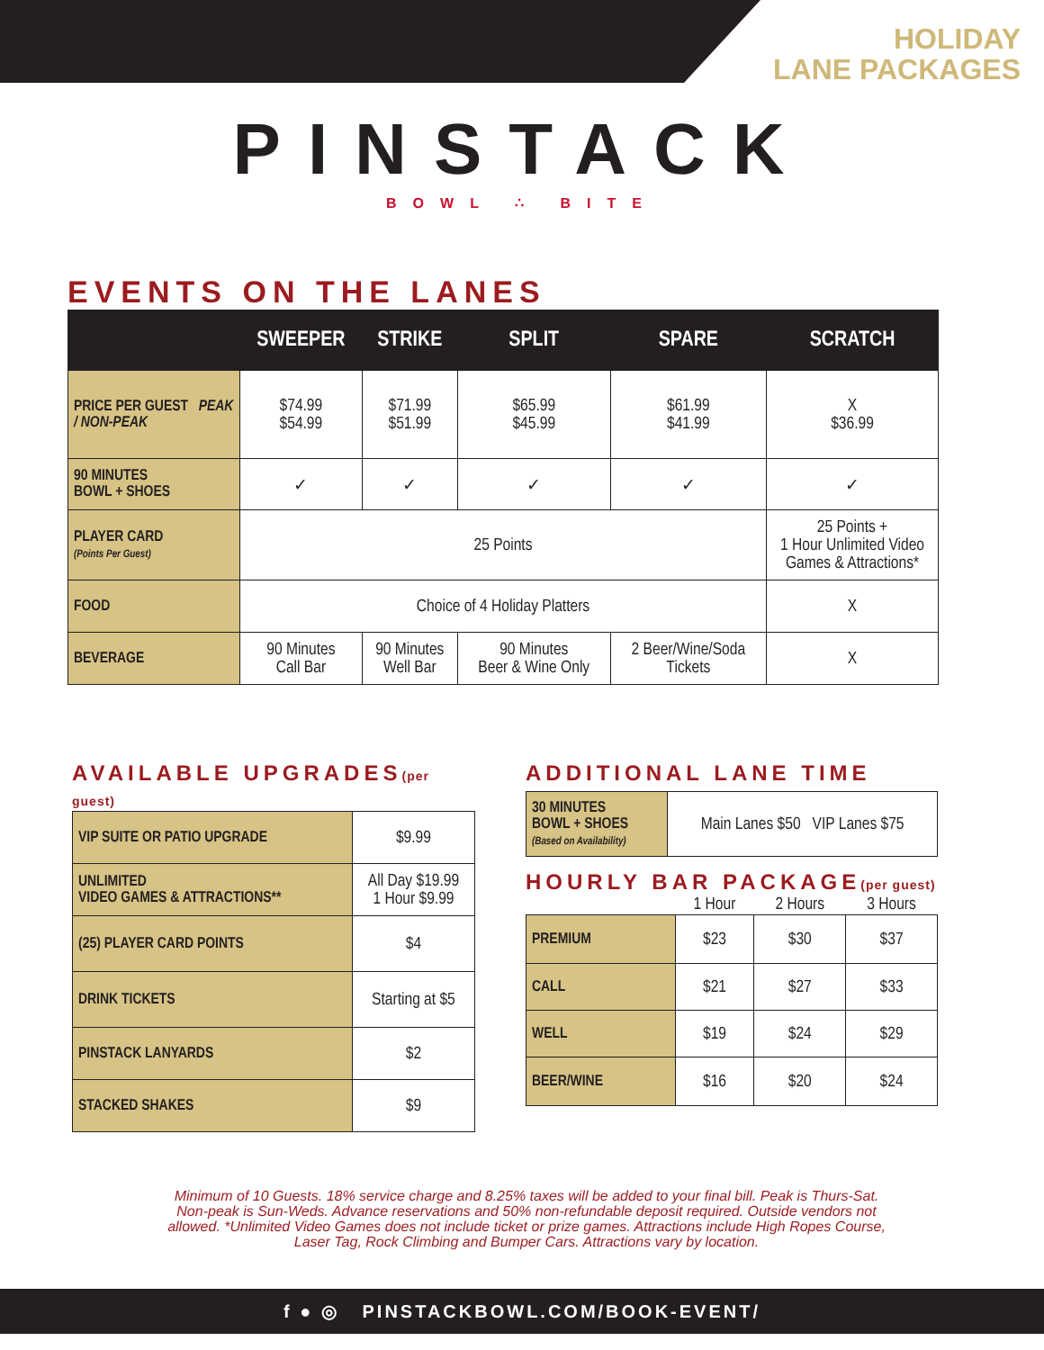HOLIDAY
LANE PACKAGES
PINSTACK
BOWL ∴ BITE
EVENTS ON THE LANES
| | SWEEPER | STRIKE | SPLIT | SPARE | SCRATCH |
| --- | --- | --- | --- | --- | --- |
| PRICE PER GUEST PEAK / NON-PEAK | $74.99 $54.99 | $71.99 $51.99 | $65.99 $45.99 | $61.99 $41.99 | X $36.99 |
| 90 MINUTES BOWL + SHOES | ✓ | ✓ | ✓ | ✓ | ✓ |
| PLAYER CARD (Points Per Guest) | 25 Points | | | | 25 Points + 1 Hour Unlimited Video Games & Attractions* |
| FOOD | Choice of 4 Holiday Platters | | | | X |
| BEVERAGE | 90 Minutes Call Bar | 90 Minutes Well Bar | 90 Minutes Beer & Wine Only | 2 Beer/Wine/Soda Tickets | X |
AVAILABLE UPGRADES(per guest)
| VIP SUITE OR PATIO UPGRADE | $9.99 |
| UNLIMITED VIDEO GAMES & ATTRACTIONS** | All Day $19.99 1 Hour $9.99 |
| (25) PLAYER CARD POINTS | $4 |
| DRINK TICKETS | Starting at $5 |
| PINSTACK LANYARDS | $2 |
| STACKED SHAKES | $9 |
ADDITIONAL LANE TIME
| 30 MINUTES BOWL + SHOES (Based on Availability) | Main Lanes $50 VIP Lanes $75 |
HOURLY BAR PACKAGE(per guest)
| | 1 Hour | 2 Hours | 3 Hours |
| PREMIUM | $23 | $30 | $37 |
| CALL | $21 | $27 | $33 |
| WELL | $19 | $24 | $29 |
| BEER/WINE | $16 | $20 | $24 |
Minimum of 10 Guests. 18% service charge and 8.25% taxes will be added to your final bill. Peak is Thurs-Sat. Non-peak is Sun-Weds. Advance reservations and 50% non-refundable deposit required. Outside vendors not allowed. *Unlimited Video Games does not include ticket or prize games. Attractions include High Ropes Course, Laser Tag, Rock Climbing and Bumper Cars. Attractions vary by location.
f ● ◎ PINSTACKBOWL.COM/BOOK-EVENT/